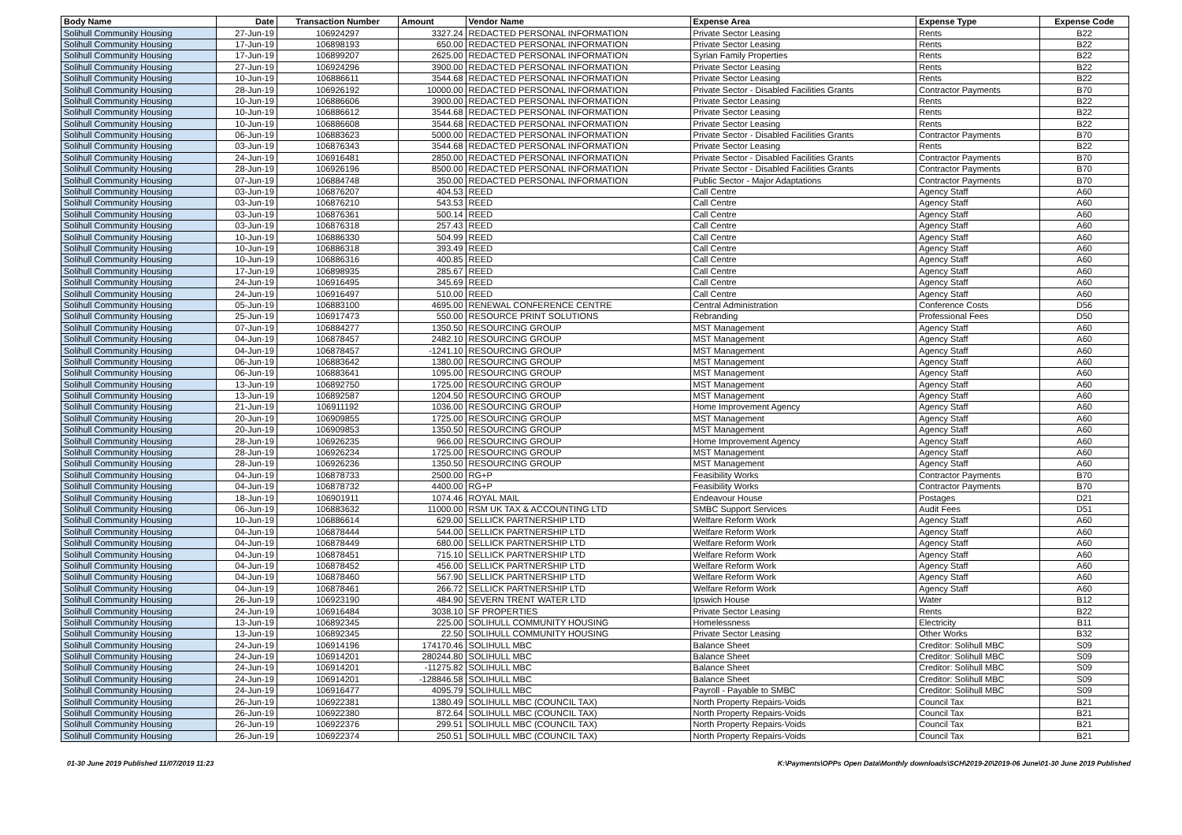| Body Name | Date | Transaction Number | Amount | Vendor Name | Expense Area | Expense Type | Expense Code |
| --- | --- | --- | --- | --- | --- | --- | --- |
| Solihull Community Housing | 27-Jun-19 | 106924297 | 3327.24 | REDACTED PERSONAL INFORMATION | Private Sector Leasing | Rents | B22 |
| Solihull Community Housing | 17-Jun-19 | 106898193 | 650.00 | REDACTED PERSONAL INFORMATION | Private Sector Leasing | Rents | B22 |
| Solihull Community Housing | 17-Jun-19 | 106899207 | 2625.00 | REDACTED PERSONAL INFORMATION | Syrian Family Properties | Rents | B22 |
| Solihull Community Housing | 27-Jun-19 | 106924296 | 3900.00 | REDACTED PERSONAL INFORMATION | Private Sector Leasing | Rents | B22 |
| Solihull Community Housing | 10-Jun-19 | 106886611 | 3544.68 | REDACTED PERSONAL INFORMATION | Private Sector Leasing | Rents | B22 |
| Solihull Community Housing | 28-Jun-19 | 106926192 | 10000.00 | REDACTED PERSONAL INFORMATION | Private Sector - Disabled Facilities Grants | Contractor Payments | B70 |
| Solihull Community Housing | 10-Jun-19 | 106886606 | 3900.00 | REDACTED PERSONAL INFORMATION | Private Sector Leasing | Rents | B22 |
| Solihull Community Housing | 10-Jun-19 | 106886612 | 3544.68 | REDACTED PERSONAL INFORMATION | Private Sector Leasing | Rents | B22 |
| Solihull Community Housing | 10-Jun-19 | 106886608 | 3544.68 | REDACTED PERSONAL INFORMATION | Private Sector Leasing | Rents | B22 |
| Solihull Community Housing | 06-Jun-19 | 106883623 | 5000.00 | REDACTED PERSONAL INFORMATION | Private Sector - Disabled Facilities Grants | Contractor Payments | B70 |
| Solihull Community Housing | 03-Jun-19 | 106876343 | 3544.68 | REDACTED PERSONAL INFORMATION | Private Sector Leasing | Rents | B22 |
| Solihull Community Housing | 24-Jun-19 | 106916481 | 2850.00 | REDACTED PERSONAL INFORMATION | Private Sector - Disabled Facilities Grants | Contractor Payments | B70 |
| Solihull Community Housing | 28-Jun-19 | 106926196 | 8500.00 | REDACTED PERSONAL INFORMATION | Private Sector - Disabled Facilities Grants | Contractor Payments | B70 |
| Solihull Community Housing | 07-Jun-19 | 106884748 | 350.00 | REDACTED PERSONAL INFORMATION | Public Sector - Major Adaptations | Contractor Payments | B70 |
| Solihull Community Housing | 03-Jun-19 | 106876207 | 404.53 | REED | Call Centre | Agency Staff | A60 |
| Solihull Community Housing | 03-Jun-19 | 106876210 | 543.53 | REED | Call Centre | Agency Staff | A60 |
| Solihull Community Housing | 03-Jun-19 | 106876361 | 500.14 | REED | Call Centre | Agency Staff | A60 |
| Solihull Community Housing | 03-Jun-19 | 106876318 | 257.43 | REED | Call Centre | Agency Staff | A60 |
| Solihull Community Housing | 10-Jun-19 | 106886330 | 504.99 | REED | Call Centre | Agency Staff | A60 |
| Solihull Community Housing | 10-Jun-19 | 106886318 | 393.49 | REED | Call Centre | Agency Staff | A60 |
| Solihull Community Housing | 10-Jun-19 | 106886316 | 400.85 | REED | Call Centre | Agency Staff | A60 |
| Solihull Community Housing | 17-Jun-19 | 106898935 | 285.67 | REED | Call Centre | Agency Staff | A60 |
| Solihull Community Housing | 24-Jun-19 | 106916495 | 345.69 | REED | Call Centre | Agency Staff | A60 |
| Solihull Community Housing | 24-Jun-19 | 106916497 | 510.00 | REED | Call Centre | Agency Staff | A60 |
| Solihull Community Housing | 05-Jun-19 | 106883100 | 4695.00 | RENEWAL CONFERENCE CENTRE | Central Administration | Conference Costs | D56 |
| Solihull Community Housing | 25-Jun-19 | 106917473 | 550.00 | RESOURCE PRINT SOLUTIONS | Rebranding | Professional Fees | D50 |
| Solihull Community Housing | 07-Jun-19 | 106884277 | 1350.50 | RESOURCING GROUP | MST Management | Agency Staff | A60 |
| Solihull Community Housing | 04-Jun-19 | 106878457 | 2482.10 | RESOURCING GROUP | MST Management | Agency Staff | A60 |
| Solihull Community Housing | 04-Jun-19 | 106878457 | -1241.10 | RESOURCING GROUP | MST Management | Agency Staff | A60 |
| Solihull Community Housing | 06-Jun-19 | 106883642 | 1380.00 | RESOURCING GROUP | MST Management | Agency Staff | A60 |
| Solihull Community Housing | 06-Jun-19 | 106883641 | 1095.00 | RESOURCING GROUP | MST Management | Agency Staff | A60 |
| Solihull Community Housing | 13-Jun-19 | 106892750 | 1725.00 | RESOURCING GROUP | MST Management | Agency Staff | A60 |
| Solihull Community Housing | 13-Jun-19 | 106892587 | 1204.50 | RESOURCING GROUP | MST Management | Agency Staff | A60 |
| Solihull Community Housing | 21-Jun-19 | 106911192 | 1036.00 | RESOURCING GROUP | Home Improvement Agency | Agency Staff | A60 |
| Solihull Community Housing | 20-Jun-19 | 106909855 | 1725.00 | RESOURCING GROUP | MST Management | Agency Staff | A60 |
| Solihull Community Housing | 20-Jun-19 | 106909853 | 1350.50 | RESOURCING GROUP | MST Management | Agency Staff | A60 |
| Solihull Community Housing | 28-Jun-19 | 106926235 | 966.00 | RESOURCING GROUP | Home Improvement Agency | Agency Staff | A60 |
| Solihull Community Housing | 28-Jun-19 | 106926234 | 1725.00 | RESOURCING GROUP | MST Management | Agency Staff | A60 |
| Solihull Community Housing | 28-Jun-19 | 106926236 | 1350.50 | RESOURCING GROUP | MST Management | Agency Staff | A60 |
| Solihull Community Housing | 04-Jun-19 | 106878733 | 2500.00 | RG+P | Feasibility Works | Contractor Payments | B70 |
| Solihull Community Housing | 04-Jun-19 | 106878732 | 4400.00 | RG+P | Feasibility Works | Contractor Payments | B70 |
| Solihull Community Housing | 18-Jun-19 | 106901911 | 1074.46 | ROYAL MAIL | Endeavour House | Postages | D21 |
| Solihull Community Housing | 06-Jun-19 | 106883632 | 11000.00 | RSM UK TAX & ACCOUNTING LTD | SMBC Support Services | Audit Fees | D51 |
| Solihull Community Housing | 10-Jun-19 | 106886614 | 629.00 | SELLICK PARTNERSHIP LTD | Welfare Reform Work | Agency Staff | A60 |
| Solihull Community Housing | 04-Jun-19 | 106878444 | 544.00 | SELLICK PARTNERSHIP LTD | Welfare Reform Work | Agency Staff | A60 |
| Solihull Community Housing | 04-Jun-19 | 106878449 | 680.00 | SELLICK PARTNERSHIP LTD | Welfare Reform Work | Agency Staff | A60 |
| Solihull Community Housing | 04-Jun-19 | 106878451 | 715.10 | SELLICK PARTNERSHIP LTD | Welfare Reform Work | Agency Staff | A60 |
| Solihull Community Housing | 04-Jun-19 | 106878452 | 456.00 | SELLICK PARTNERSHIP LTD | Welfare Reform Work | Agency Staff | A60 |
| Solihull Community Housing | 04-Jun-19 | 106878460 | 567.90 | SELLICK PARTNERSHIP LTD | Welfare Reform Work | Agency Staff | A60 |
| Solihull Community Housing | 04-Jun-19 | 106878461 | 266.72 | SELLICK PARTNERSHIP LTD | Welfare Reform Work | Agency Staff | A60 |
| Solihull Community Housing | 26-Jun-19 | 106923190 | 484.90 | SEVERN TRENT WATER LTD | Ipswich House | Water | B12 |
| Solihull Community Housing | 24-Jun-19 | 106916484 | 3038.10 | SF PROPERTIES | Private Sector Leasing | Rents | B22 |
| Solihull Community Housing | 13-Jun-19 | 106892345 | 225.00 | SOLIHULL COMMUNITY HOUSING | Homelessness | Electricity | B11 |
| Solihull Community Housing | 13-Jun-19 | 106892345 | 22.50 | SOLIHULL COMMUNITY HOUSING | Private Sector Leasing | Other Works | B32 |
| Solihull Community Housing | 24-Jun-19 | 106914196 | 174170.46 | SOLIHULL MBC | Balance Sheet | Creditor: Solihull MBC | S09 |
| Solihull Community Housing | 24-Jun-19 | 106914201 | 280244.80 | SOLIHULL MBC | Balance Sheet | Creditor: Solihull MBC | S09 |
| Solihull Community Housing | 24-Jun-19 | 106914201 | -11275.82 | SOLIHULL MBC | Balance Sheet | Creditor: Solihull MBC | S09 |
| Solihull Community Housing | 24-Jun-19 | 106914201 | -128846.58 | SOLIHULL MBC | Balance Sheet | Creditor: Solihull MBC | S09 |
| Solihull Community Housing | 24-Jun-19 | 106916477 | 4095.79 | SOLIHULL MBC | Payroll - Payable to SMBC | Creditor: Solihull MBC | S09 |
| Solihull Community Housing | 26-Jun-19 | 106922381 | 1380.49 | SOLIHULL MBC (COUNCIL TAX) | North Property Repairs-Voids | Council Tax | B21 |
| Solihull Community Housing | 26-Jun-19 | 106922380 | 872.64 | SOLIHULL MBC (COUNCIL TAX) | North Property Repairs-Voids | Council Tax | B21 |
| Solihull Community Housing | 26-Jun-19 | 106922376 | 299.51 | SOLIHULL MBC (COUNCIL TAX) | North Property Repairs-Voids | Council Tax | B21 |
| Solihull Community Housing | 26-Jun-19 | 106922374 | 250.51 | SOLIHULL MBC (COUNCIL TAX) | North Property Repairs-Voids | Council Tax | B21 |
01-30 June 2019 Published 11/07/2019 11:23 K:\Payments\OPPs Open Data\Monthly downloads\SCH\2019-20\2019-06 June\01-30 June 2019 Published